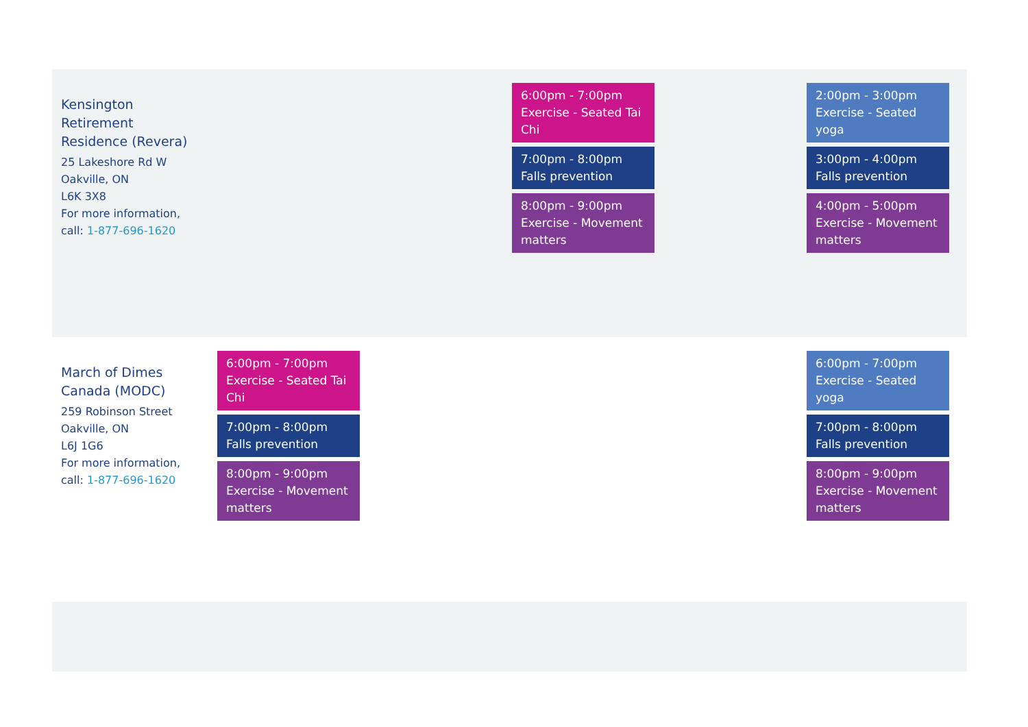| Kensington Retirement Residence (Revera) 25 Lakeshore Rd W Oakville, ON L6K 3X8 For more information, call: 1-877-696-1620 | | | 6:00pm - 7:00pm Exercise - Seated Tai Chi 7:00pm - 8:00pm Falls prevention 8:00pm - 9:00pm Exercise - Movement matters | | 2:00pm - 3:00pm Exercise - Seated yoga 3:00pm - 4:00pm Falls prevention 4:00pm - 5:00pm Exercise - Movement matters |
| March of Dimes Canada (MODC) 259 Robinson Street Oakville, ON L6J 1G6 For more information, call: 1-877-696-1620 | 6:00pm - 7:00pm Exercise - Seated Tai Chi 7:00pm - 8:00pm Falls prevention 8:00pm - 9:00pm Exercise - Movement matters | | | | 6:00pm - 7:00pm Exercise - Seated yoga 7:00pm - 8:00pm Falls prevention 8:00pm - 9:00pm Exercise - Movement matters |